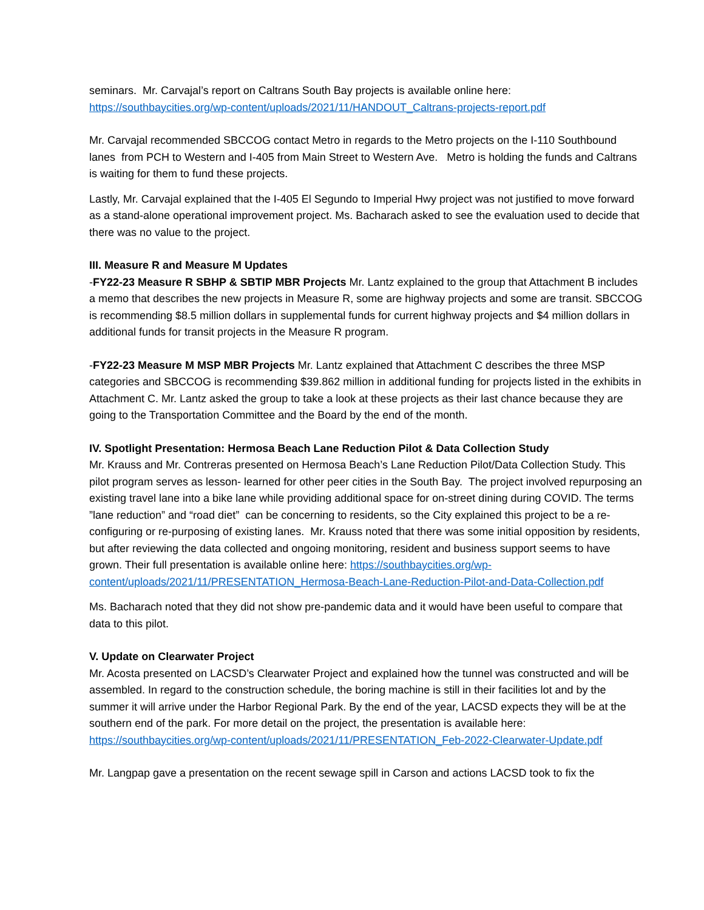seminars. Mr. Carvajal’s report on Caltrans South Bay projects is available online here: https://southbaycities.org/wp-content/uploads/2021/11/HANDOUT_Caltrans-projects-report.pdf
Mr. Carvajal recommended SBCCOG contact Metro in regards to the Metro projects on the I-110 Southbound lanes from PCH to Western and I-405 from Main Street to Western Ave. Metro is holding the funds and Caltrans is waiting for them to fund these projects.
Lastly, Mr. Carvajal explained that the I-405 El Segundo to Imperial Hwy project was not justified to move forward as a stand-alone operational improvement project. Ms. Bacharach asked to see the evaluation used to decide that there was no value to the project.
III. Measure R and Measure M Updates
-FY22-23 Measure R SBHP & SBTIP MBR Projects Mr. Lantz explained to the group that Attachment B includes a memo that describes the new projects in Measure R, some are highway projects and some are transit. SBCCOG is recommending $8.5 million dollars in supplemental funds for current highway projects and $4 million dollars in additional funds for transit projects in the Measure R program.
-FY22-23 Measure M MSP MBR Projects Mr. Lantz explained that Attachment C describes the three MSP categories and SBCCOG is recommending $39.862 million in additional funding for projects listed in the exhibits in Attachment C. Mr. Lantz asked the group to take a look at these projects as their last chance because they are going to the Transportation Committee and the Board by the end of the month.
IV. Spotlight Presentation: Hermosa Beach Lane Reduction Pilot & Data Collection Study
Mr. Krauss and Mr. Contreras presented on Hermosa Beach’s Lane Reduction Pilot/Data Collection Study. This pilot program serves as lesson- learned for other peer cities in the South Bay. The project involved repurposing an existing travel lane into a bike lane while providing additional space for on-street dining during COVID. The terms ”lane reduction” and “road diet” can be concerning to residents, so the City explained this project to be a re-configuring or re-purposing of existing lanes. Mr. Krauss noted that there was some initial opposition by residents, but after reviewing the data collected and ongoing monitoring, resident and business support seems to have grown. Their full presentation is available online here: https://southbaycities.org/wp-content/uploads/2021/11/PRESENTATION_Hermosa-Beach-Lane-Reduction-Pilot-and-Data-Collection.pdf
Ms. Bacharach noted that they did not show pre-pandemic data and it would have been useful to compare that data to this pilot.
V. Update on Clearwater Project
Mr. Acosta presented on LACSD’s Clearwater Project and explained how the tunnel was constructed and will be assembled. In regard to the construction schedule, the boring machine is still in their facilities lot and by the summer it will arrive under the Harbor Regional Park. By the end of the year, LACSD expects they will be at the southern end of the park. For more detail on the project, the presentation is available here: https://southbaycities.org/wp-content/uploads/2021/11/PRESENTATION_Feb-2022-Clearwater-Update.pdf
Mr. Langpap gave a presentation on the recent sewage spill in Carson and actions LACSD took to fix the